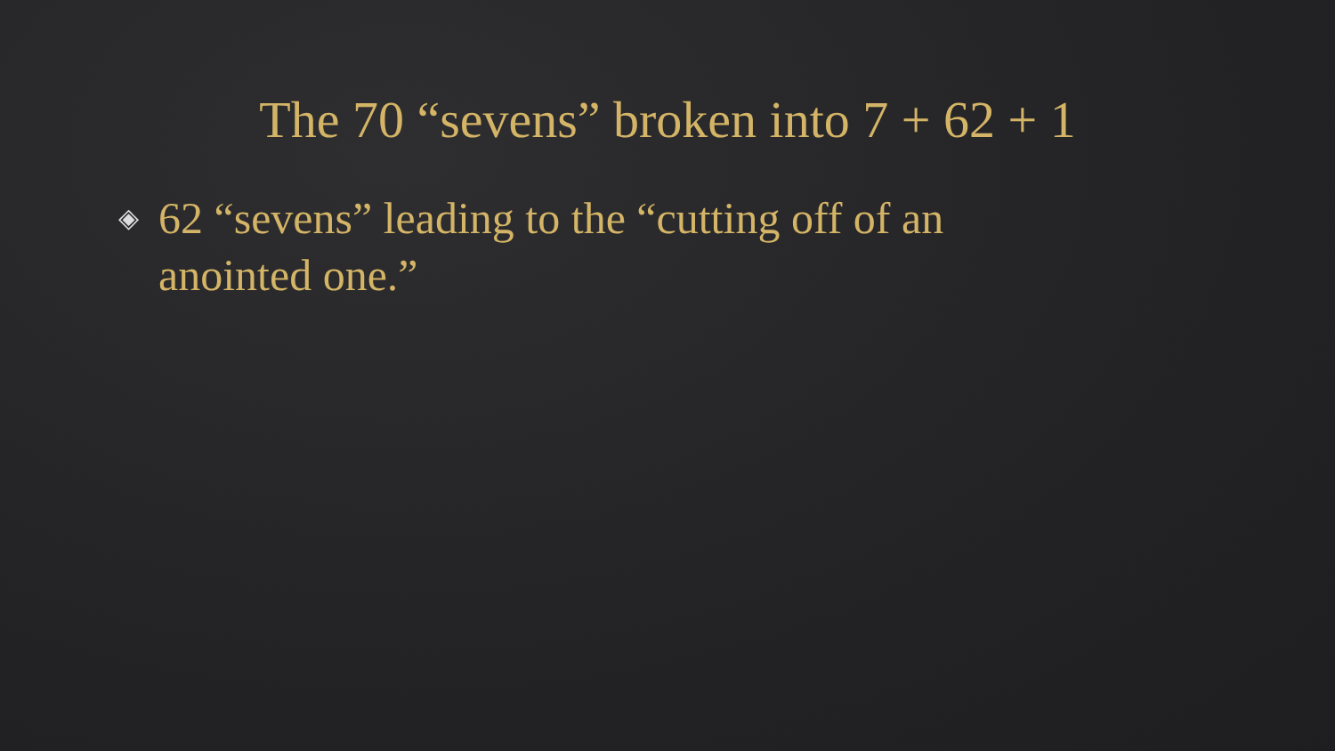The 70 “sevens” broken into 7 + 62 + 1
◈ 62 “sevens” leading to the “cutting off of an anointed one.”